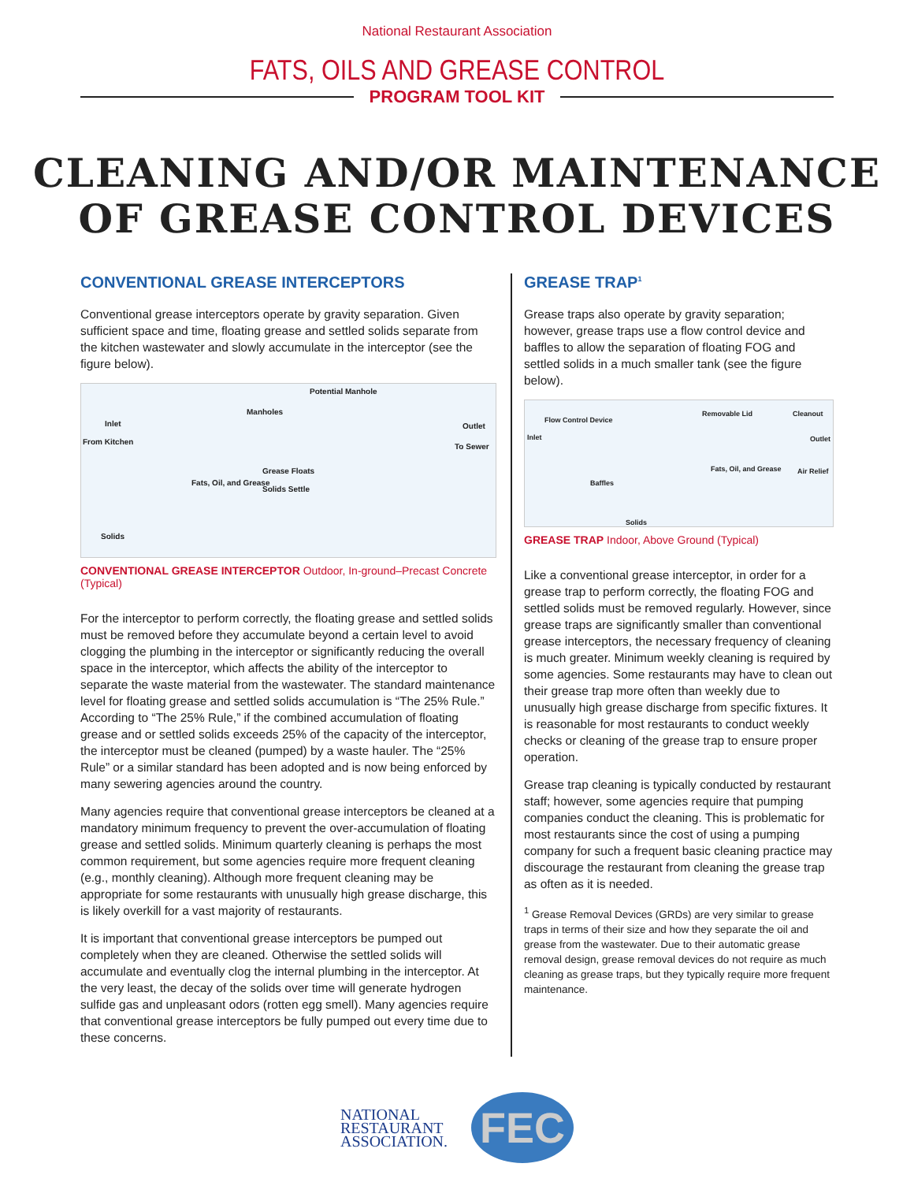National Restaurant Association
FATS, OILS AND GREASE CONTROL
PROGRAM TOOL KIT
CLEANING AND/OR MAINTENANCE
OF GREASE CONTROL DEVICES
CONVENTIONAL GREASE INTERCEPTORS
Conventional grease interceptors operate by gravity separation. Given sufficient space and time, floating grease and settled solids separate from the kitchen wastewater and slowly accumulate in the interceptor (see the figure below).
Potential Manhole
Manholes
Inlet Outlet
From Kitchen
To Sewer
Fats, Oil, and Grease
Grease Floats
Solids Settle
Solids
CONVENTIONAL GREASE INTERCEPTOR Outdoor, In-ground–Precast Concrete (Typical)
For the interceptor to perform correctly, the floating grease and settled solids must be removed before they accumulate beyond a certain level to avoid clogging the plumbing in the interceptor or significantly reducing the overall space in the interceptor, which affects the ability of the interceptor to separate the waste material from the wastewater. The standard maintenance level for floating grease and settled solids accumulation is “The 25% Rule.” According to “The 25% Rule,” if the combined accumulation of floating grease and or settled solids exceeds 25% of the capacity of the interceptor, the interceptor must be cleaned (pumped) by a waste hauler. The “25% Rule” or a similar standard has been adopted and is now being enforced by many sewering agencies around the country.
Many agencies require that conventional grease interceptors be cleaned at a mandatory minimum frequency to prevent the over-accumulation of floating grease and settled solids. Minimum quarterly cleaning is perhaps the most common requirement, but some agencies require more frequent cleaning (e.g., monthly cleaning). Although more frequent cleaning may be appropriate for some restaurants with unusually high grease discharge, this is likely overkill for a vast majority of restaurants.
It is important that conventional grease interceptors be pumped out completely when they are cleaned. Otherwise the settled solids will accumulate and eventually clog the internal plumbing in the interceptor. At the very least, the decay of the solids over time will generate hydrogen sulfide gas and unpleasant odors (rotten egg smell). Many agencies require that conventional grease interceptors be fully pumped out every time due to these concerns.
GREASE TRAP<sup>1</sup>
Grease traps also operate by gravity separation; however, grease traps use a flow control device and baffles to allow the separation of floating FOG and settled solids in a much smaller tank (see the figure below).
Flow Control Device
Removable Lid Cleanout
Inlet Outlet
Fats, Oil, and Grease Air Relief
Baffles
Solids
GREASE TRAP Indoor, Above Ground (Typical)
Like a conventional grease interceptor, in order for a grease trap to perform correctly, the floating FOG and settled solids must be removed regularly. However, since grease traps are significantly smaller than conventional grease interceptors, the necessary frequency of cleaning is much greater. Minimum weekly cleaning is required by some agencies. Some restaurants may have to clean out their grease trap more often than weekly due to unusually high grease discharge from specific fixtures. It is reasonable for most restaurants to conduct weekly checks or cleaning of the grease trap to ensure proper operation.
Grease trap cleaning is typically conducted by restaurant staff; however, some agencies require that pumping companies conduct the cleaning. This is problematic for most restaurants since the cost of using a pumping company for such a frequent basic cleaning practice may discourage the restaurant from cleaning the grease trap as often as it is needed.
<sup>1</sup> Grease Removal Devices (GRDs) are very similar to grease traps in terms of their size and how they separate the oil and grease from the wastewater. Due to their automatic grease removal design, grease removal devices do not require as much cleaning as grease traps, but they typically require more frequent maintenance.
NATIONAL
RESTAURANT
ASSOCIATION.
FEC